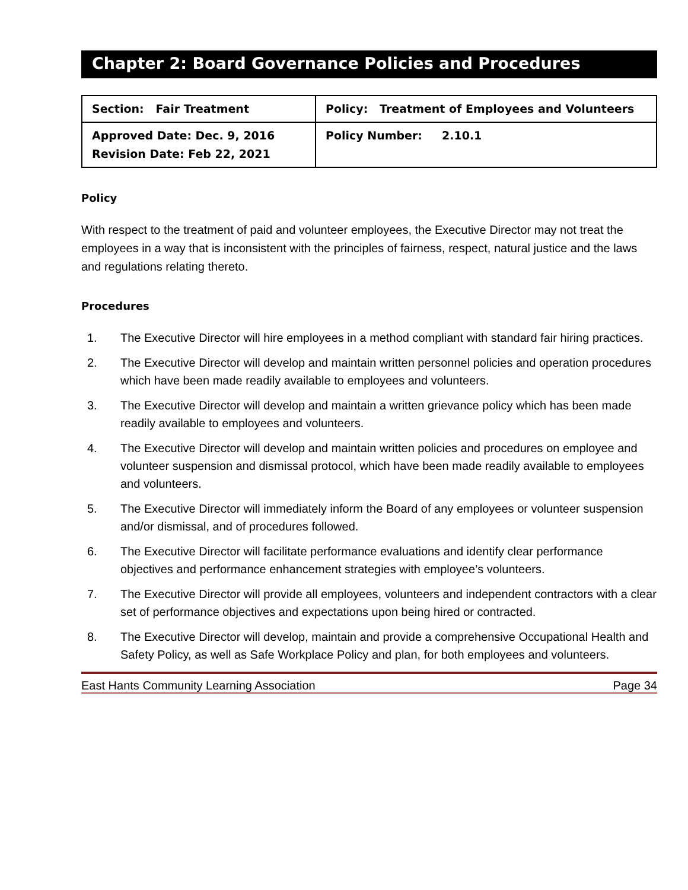Chapter 2: Board Governance Policies and Procedures
| Section: Fair Treatment | Policy: Treatment of Employees and Volunteers |
| Approved Date: Dec. 9, 2016 Revision Date: Feb 22, 2021 | Policy Number: 2.10.1 |
Policy
With respect to the treatment of paid and volunteer employees, the Executive Director may not treat the employees in a way that is inconsistent with the principles of fairness, respect, natural justice and the laws and regulations relating thereto.
Procedures
1. The Executive Director will hire employees in a method compliant with standard fair hiring practices.
2. The Executive Director will develop and maintain written personnel policies and operation procedures which have been made readily available to employees and volunteers.
3. The Executive Director will develop and maintain a written grievance policy which has been made readily available to employees and volunteers.
4. The Executive Director will develop and maintain written policies and procedures on employee and volunteer suspension and dismissal protocol, which have been made readily available to employees and volunteers.
5. The Executive Director will immediately inform the Board of any employees or volunteer suspension and/or dismissal, and of procedures followed.
6. The Executive Director will facilitate performance evaluations and identify clear performance objectives and performance enhancement strategies with employee’s volunteers.
7. The Executive Director will provide all employees, volunteers and independent contractors with a clear set of performance objectives and expectations upon being hired or contracted.
8. The Executive Director will develop, maintain and provide a comprehensive Occupational Health and Safety Policy, as well as Safe Workplace Policy and plan, for both employees and volunteers.
East Hants Community Learning Association Page 34